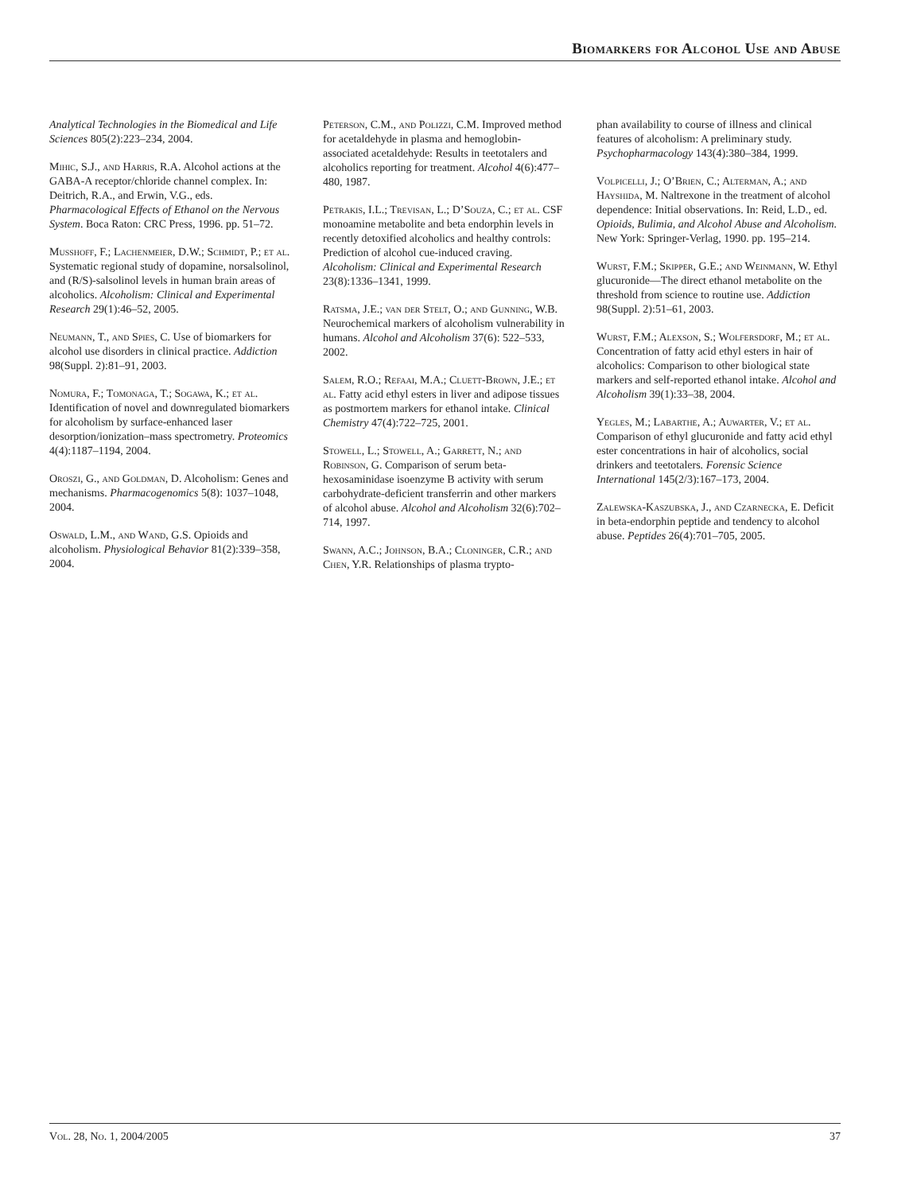Biomarkers for Alcohol Use and Abuse
Analytical Technologies in the Biomedical and Life Sciences 805(2):223–234, 2004.
Mihic, S.J., and Harris, R.A. Alcohol actions at the GABA-A receptor/chloride channel complex. In: Deitrich, R.A., and Erwin, V.G., eds. Pharmacological Effects of Ethanol on the Nervous System. Boca Raton: CRC Press, 1996. pp. 51–72.
Musshoff, F.; Lachenmeier, D.W.; Schmidt, P.; et al. Systematic regional study of dopamine, norsalsolinol, and (R/S)-salsolinol levels in human brain areas of alcoholics. Alcoholism: Clinical and Experimental Research 29(1):46–52, 2005.
Neumann, T., and Spies, C. Use of biomarkers for alcohol use disorders in clinical practice. Addiction 98(Suppl. 2):81–91, 2003.
Nomura, F.; Tomonaga, T.; Sogawa, K.; et al. Identification of novel and downregulated biomarkers for alcoholism by surface-enhanced laser desorption/ionization–mass spectrometry. Proteomics 4(4):1187–1194, 2004.
Oroszi, G., and Goldman, D. Alcoholism: Genes and mechanisms. Pharmacogenomics 5(8): 1037–1048, 2004.
Oswald, L.M., and Wand, G.S. Opioids and alcoholism. Physiological Behavior 81(2):339–358, 2004.
Peterson, C.M., and Polizzi, C.M. Improved method for acetaldehyde in plasma and hemoglobin-associated acetaldehyde: Results in teetotalers and alcoholics reporting for treatment. Alcohol 4(6):477–480, 1987.
Petrakis, I.L.; Trevisan, L.; D’Souza, C.; et al. CSF monoamine metabolite and beta endorphin levels in recently detoxified alcoholics and healthy controls: Prediction of alcohol cue-induced craving. Alcoholism: Clinical and Experimental Research 23(8):1336–1341, 1999.
Ratsma, J.E.; van der Stelt, O.; and Gunning, W.B. Neurochemical markers of alcoholism vulnerability in humans. Alcohol and Alcoholism 37(6): 522–533, 2002.
Salem, R.O.; Refaai, M.A.; Cluett-Brown, J.E.; et al. Fatty acid ethyl esters in liver and adipose tissues as postmortem markers for ethanol intake. Clinical Chemistry 47(4):722–725, 2001.
Stowell, L.; Stowell, A.; Garrett, N.; and Robinson, G. Comparison of serum beta-hexosaminidase isoenzyme B activity with serum carbohydrate-deficient transferrin and other markers of alcohol abuse. Alcohol and Alcoholism 32(6):702–714, 1997.
Swann, A.C.; Johnson, B.A.; Cloninger, C.R.; and Chen, Y.R. Relationships of plasma trypto-
phan availability to course of illness and clinical features of alcoholism: A preliminary study. Psychopharmacology 143(4):380–384, 1999.
Volpicelli, J.; O’Brien, C.; Alterman, A.; and Hayshida, M. Naltrexone in the treatment of alcohol dependence: Initial observations. In: Reid, L.D., ed. Opioids, Bulimia, and Alcohol Abuse and Alcoholism. New York: Springer-Verlag, 1990. pp. 195–214.
Wurst, F.M.; Skipper, G.E.; and Weinmann, W. Ethyl glucuronide—The direct ethanol metabolite on the threshold from science to routine use. Addiction 98(Suppl. 2):51–61, 2003.
Wurst, F.M.; Alexson, S.; Wolfersdorf, M.; et al. Concentration of fatty acid ethyl esters in hair of alcoholics: Comparison to other biological state markers and self-reported ethanol intake. Alcohol and Alcoholism 39(1):33–38, 2004.
Yegles, M.; Labarthe, A.; Auwarter, V.; et al. Comparison of ethyl glucuronide and fatty acid ethyl ester concentrations in hair of alcoholics, social drinkers and teetotalers. Forensic Science International 145(2/3):167–173, 2004.
Zalewska-Kaszubska, J., and Czarnecka, E. Deficit in beta-endorphin peptide and tendency to alcohol abuse. Peptides 26(4):701–705, 2005.
Vol. 28, No. 1, 2004/2005 37